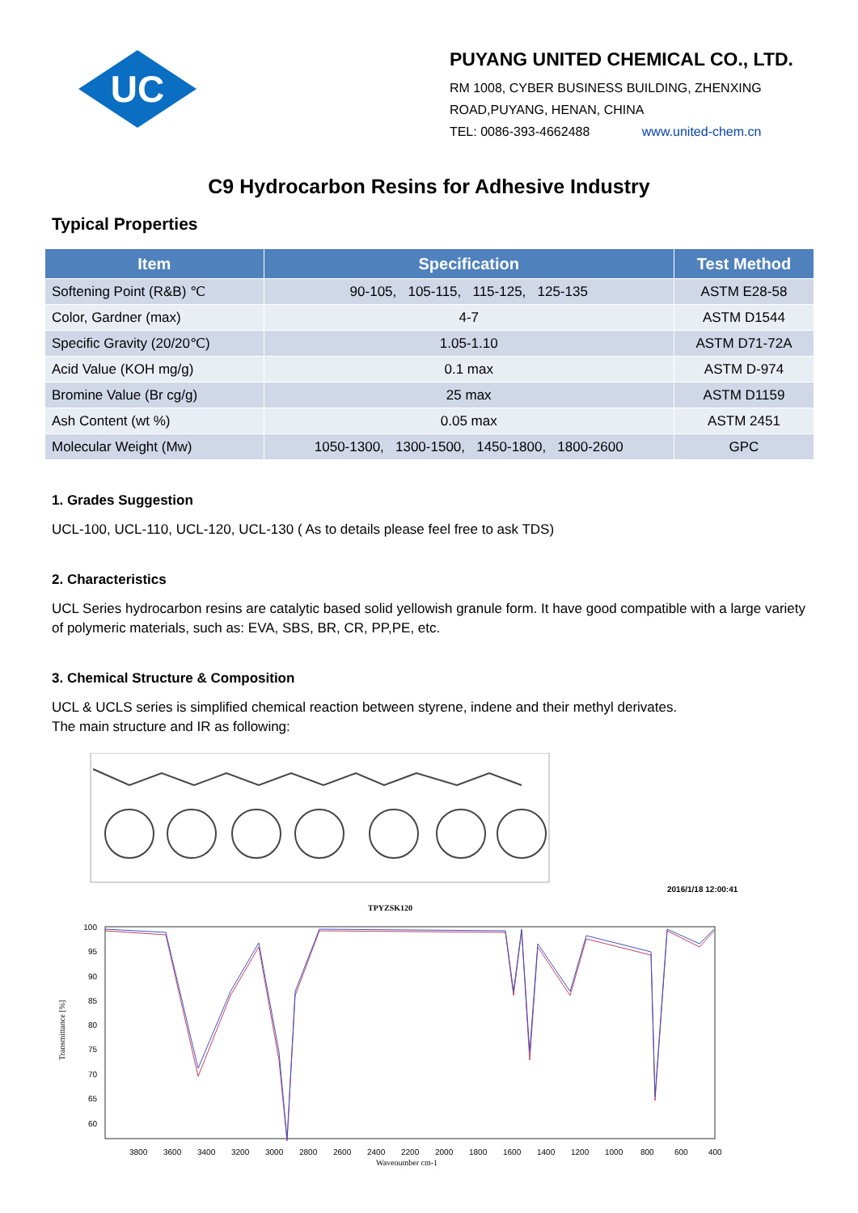UC
PUYANG UNITED CHEMICAL CO., LTD.
RM 1008, CYBER BUSINESS BUILDING, ZHENXING
ROAD,PUYANG, HENAN, CHINA
TEL: 0086-393-4662488 www.united-chem.cn
C9 Hydrocarbon Resins for Adhesive Industry
Typical Properties
| Item | Specification | Test Method |
| --- | --- | --- |
| Softening Point (R&B) ℃ | 90-105, 105-115, 115-125, 125-135 | ASTM E28-58 |
| Color, Gardner (max) | 4-7 | ASTM D1544 |
| Specific Gravity (20/20℃) | 1.05-1.10 | ASTM D71-72A |
| Acid Value (KOH mg/g) | 0.1 max | ASTM D-974 |
| Bromine Value (Br cg/g) | 25 max | ASTM D1159 |
| Ash Content (wt %) | 0.05 max | ASTM 2451 |
| Molecular Weight (Mw) | 1050-1300, 1300-1500, 1450-1800, 1800-2600 | GPC |
1. Grades Suggestion
UCL-100, UCL-110, UCL-120, UCL-130 ( As to details please feel free to ask TDS)
2. Characteristics
UCL Series hydrocarbon resins are catalytic based solid yellowish granule form. It have good compatible with a large variety of polymeric materials, such as: EVA, SBS, BR, CR, PP,PE, etc.
3. Chemical Structure & Composition
UCL & UCLS series is simplified chemical reaction between styrene, indene and their methyl derivates.
The main structure and IR as following:
TPYZSK120
2016/1/18 12:00:41
100
95
90
85
80
75
70
65
60
Transmittance [%]
3800
3600
3400
3200
3000
2800
2600
2400
2200
2000
1800
1600
1400
1200
1000
800
600
400
Wavenumber cm-1